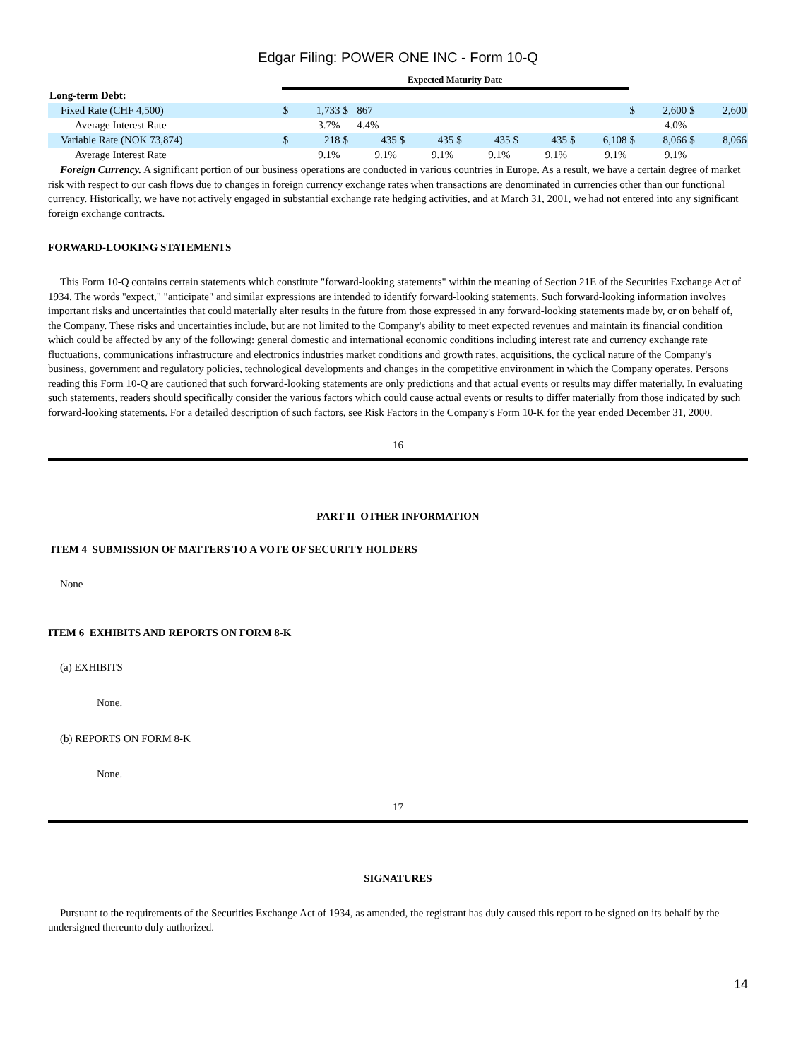Edgar Filing: POWER ONE INC - Form 10-Q
| | Expected Maturity Date | | | | | | | | | | | | | | | |
| Long-term Debt: | | | | | | | | | | | | | | | | |
| Fixed Rate (CHF 4,500) | $ | 1,733 | $ | 867 | | | | | | | | | $ | 2,600 | $ | 2,600 |
| Average Interest Rate | | 3.7% | | 4.4% | | | | | | | | | | 4.0% | | |
| Variable Rate (NOK 73,874) | $ | 218 | $ | 435 | $ | 435 | $ | 435 | $ | 435 | $ | 6,108 | $ | 8,066 | $ | 8,066 |
| Average Interest Rate | | 9.1% | | 9.1% | | 9.1% | | 9.1% | | 9.1% | | 9.1% | | 9.1% | | |
Foreign Currency. A significant portion of our business operations are conducted in various countries in Europe. As a result, we have a certain degree of market risk with respect to our cash flows due to changes in foreign currency exchange rates when transactions are denominated in currencies other than our functional currency. Historically, we have not actively engaged in substantial exchange rate hedging activities, and at March 31, 2001, we had not entered into any significant foreign exchange contracts.
FORWARD-LOOKING STATEMENTS
This Form 10-Q contains certain statements which constitute "forward-looking statements" within the meaning of Section 21E of the Securities Exchange Act of 1934. The words "expect," "anticipate" and similar expressions are intended to identify forward-looking statements. Such forward-looking information involves important risks and uncertainties that could materially alter results in the future from those expressed in any forward-looking statements made by, or on behalf of, the Company. These risks and uncertainties include, but are not limited to the Company's ability to meet expected revenues and maintain its financial condition which could be affected by any of the following: general domestic and international economic conditions including interest rate and currency exchange rate fluctuations, communications infrastructure and electronics industries market conditions and growth rates, acquisitions, the cyclical nature of the Company's business, government and regulatory policies, technological developments and changes in the competitive environment in which the Company operates. Persons reading this Form 10-Q are cautioned that such forward-looking statements are only predictions and that actual events or results may differ materially. In evaluating such statements, readers should specifically consider the various factors which could cause actual events or results to differ materially from those indicated by such forward-looking statements. For a detailed description of such factors, see Risk Factors in the Company's Form 10-K for the year ended December 31, 2000.
16
PART II OTHER INFORMATION
ITEM 4 SUBMISSION OF MATTERS TO A VOTE OF SECURITY HOLDERS
None
ITEM 6 EXHIBITS AND REPORTS ON FORM 8-K
(a) EXHIBITS
None.
(b) REPORTS ON FORM 8-K
None.
17
SIGNATURES
Pursuant to the requirements of the Securities Exchange Act of 1934, as amended, the registrant has duly caused this report to be signed on its behalf by the undersigned thereunto duly authorized.
14